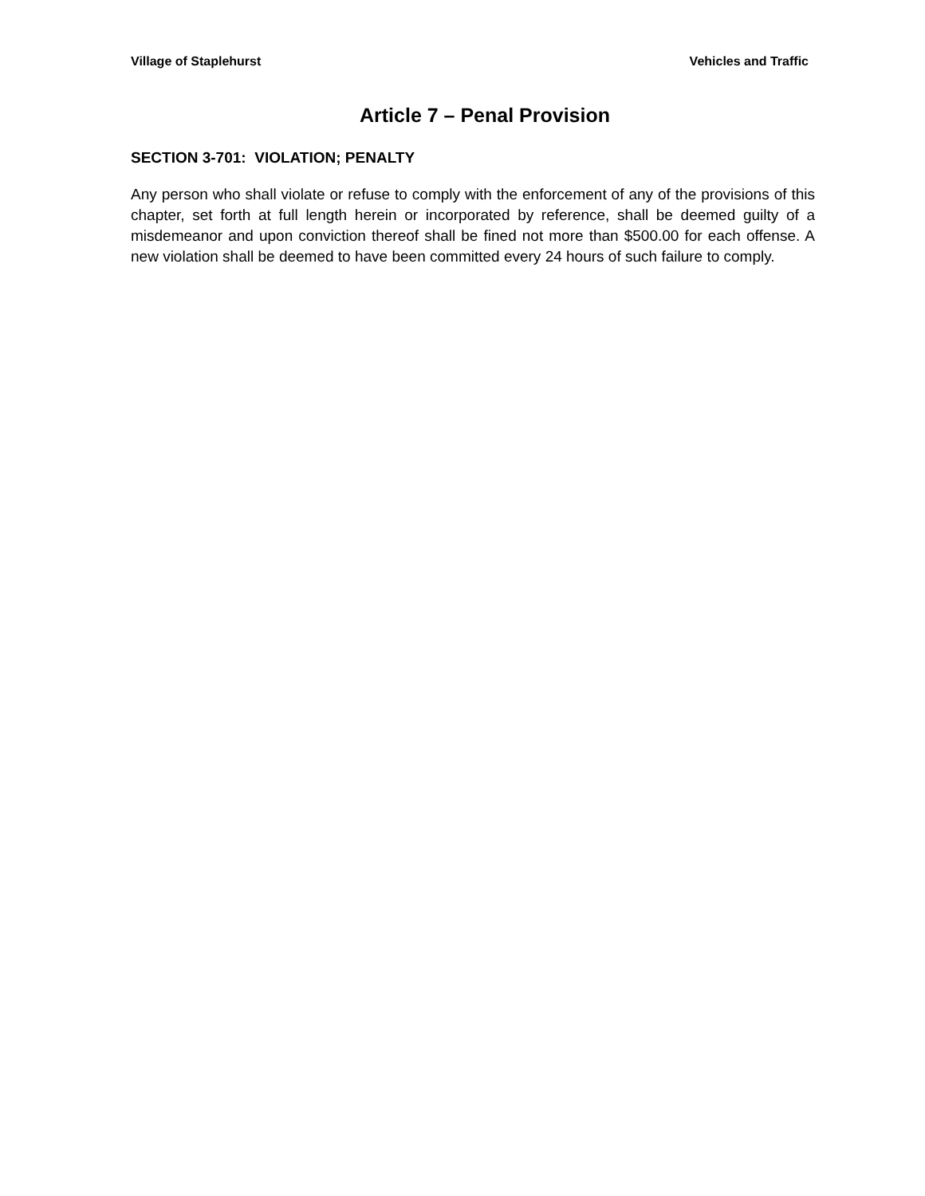Village of Staplehurst Vehicles and Traffic
Article 7 – Penal Provision
SECTION 3-701: VIOLATION; PENALTY
Any person who shall violate or refuse to comply with the enforcement of any of the provisions of this chapter, set forth at full length herein or incorporated by reference, shall be deemed guilty of a misdemeanor and upon conviction thereof shall be fined not more than $500.00 for each offense. A new violation shall be deemed to have been committed every 24 hours of such failure to comply.